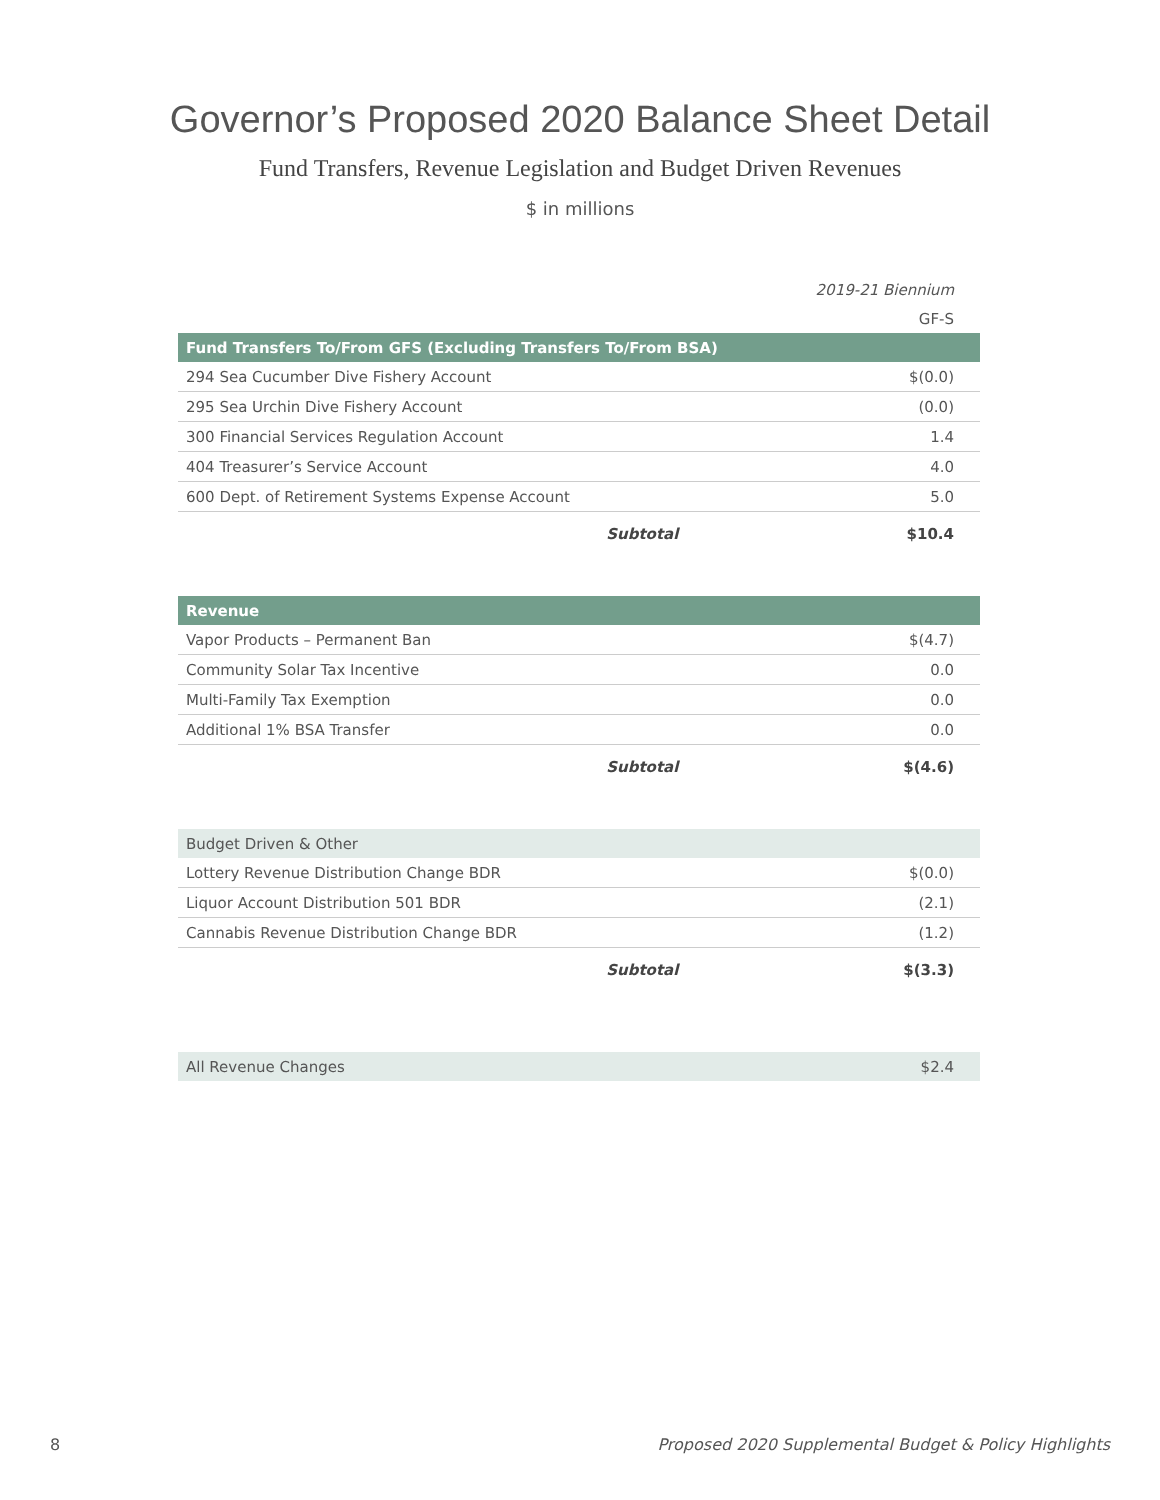Governor’s Proposed 2020 Balance Sheet Detail
Fund Transfers, Revenue Legislation and Budget Driven Revenues
$ in millions
| | 2019-21 Biennium |
| | GF-S |
| Fund Transfers To/From GFS (Excluding Transfers To/From BSA) | |
| 294 Sea Cucumber Dive Fishery Account | $(0.0) |
| 295 Sea Urchin Dive Fishery Account | (0.0) |
| 300 Financial Services Regulation Account | 1.4 |
| 404 Treasurer’s Service Account | 4.0 |
| 600 Dept. of Retirement Systems Expense Account | 5.0 |
| Subtotal | $10.4 |
| Revenue | |
| Vapor Products – Permanent Ban | $(4.7) |
| Community Solar Tax Incentive | 0.0 |
| Multi-Family Tax Exemption | 0.0 |
| Additional 1% BSA Transfer | 0.0 |
| Subtotal | $(4.6) |
| Budget Driven & Other | |
| Lottery Revenue Distribution Change BDR | $(0.0) |
| Liquor Account Distribution 501 BDR | (2.1) |
| Cannabis Revenue Distribution Change BDR | (1.2) |
| Subtotal | $(3.3) |
| All Revenue Changes | $2.4 |
8 Proposed 2020 Supplemental Budget & Policy Highlights